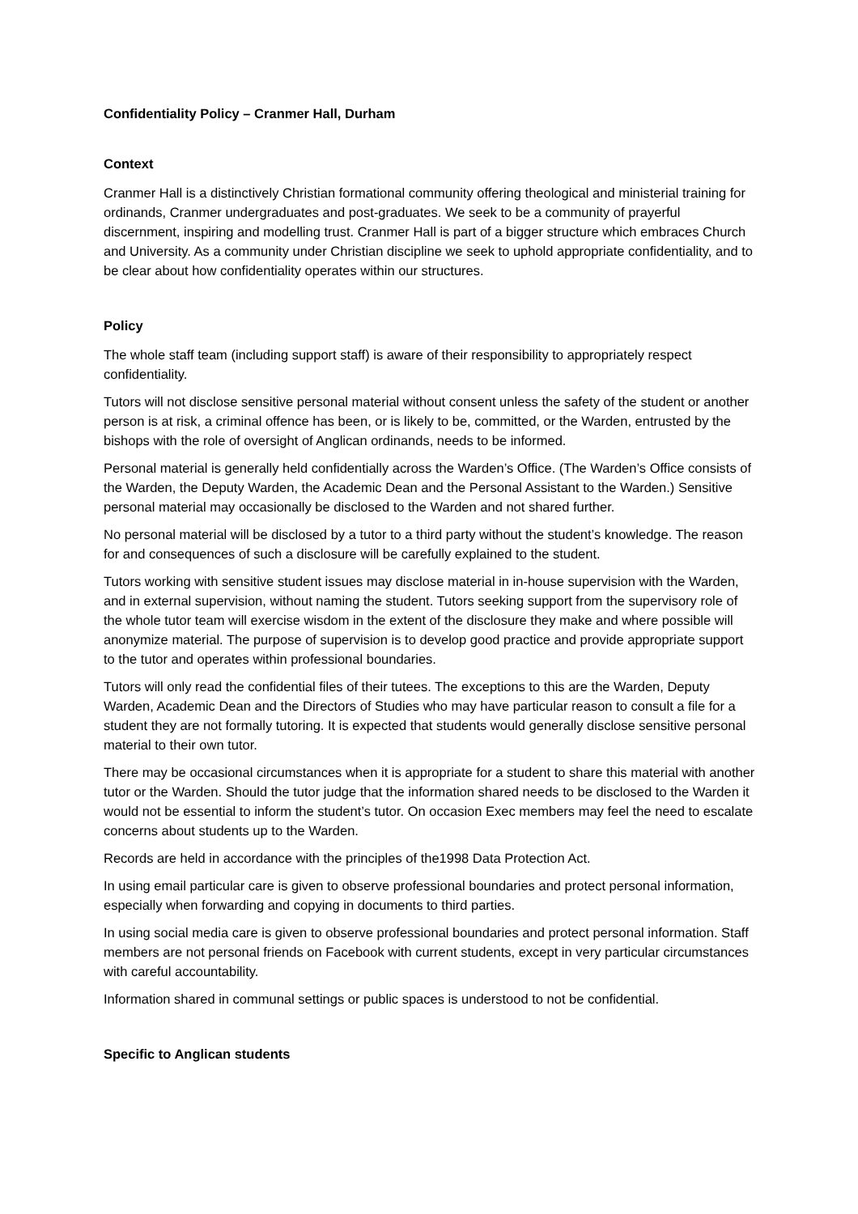Confidentiality Policy – Cranmer Hall, Durham
Context
Cranmer Hall is a distinctively Christian formational community offering theological and ministerial training for ordinands, Cranmer undergraduates and post-graduates. We seek to be a community of prayerful discernment, inspiring and modelling trust. Cranmer Hall is part of a bigger structure which embraces Church and University. As a community under Christian discipline we seek to uphold appropriate confidentiality, and to be clear about how confidentiality operates within our structures.
Policy
The whole staff team (including support staff) is aware of their responsibility to appropriately respect confidentiality.
Tutors will not disclose sensitive personal material without consent unless the safety of the student or another person is at risk, a criminal offence has been, or is likely to be, committed, or the Warden, entrusted by the bishops with the role of oversight of Anglican ordinands, needs to be informed.
Personal material is generally held confidentially across the Warden’s Office. (The Warden’s Office consists of the Warden, the Deputy Warden, the Academic Dean and the Personal Assistant to the Warden.) Sensitive personal material may occasionally be disclosed to the Warden and not shared further.
No personal material will be disclosed by a tutor to a third party without the student’s knowledge. The reason for and consequences of such a disclosure will be carefully explained to the student.
Tutors working with sensitive student issues may disclose material in in-house supervision with the Warden, and in external supervision, without naming the student. Tutors seeking support from the supervisory role of the whole tutor team will exercise wisdom in the extent of the disclosure they make and where possible will anonymize material. The purpose of supervision is to develop good practice and provide appropriate support to the tutor and operates within professional boundaries.
Tutors will only read the confidential files of their tutees. The exceptions to this are the Warden, Deputy Warden, Academic Dean and the Directors of Studies who may have particular reason to consult a file for a student they are not formally tutoring. It is expected that students would generally disclose sensitive personal material to their own tutor.
There may be occasional circumstances when it is appropriate for a student to share this material with another tutor or the Warden. Should the tutor judge that the information shared needs to be disclosed to the Warden it would not be essential to inform the student’s tutor. On occasion Exec members may feel the need to escalate concerns about students up to the Warden.
Records are held in accordance with the principles of the1998 Data Protection Act.
In using email particular care is given to observe professional boundaries and protect personal information, especially when forwarding and copying in documents to third parties.
In using social media care is given to observe professional boundaries and protect personal information. Staff members are not personal friends on Facebook with current students, except in very particular circumstances with careful accountability.
Information shared in communal settings or public spaces is understood to not be confidential.
Specific to Anglican students